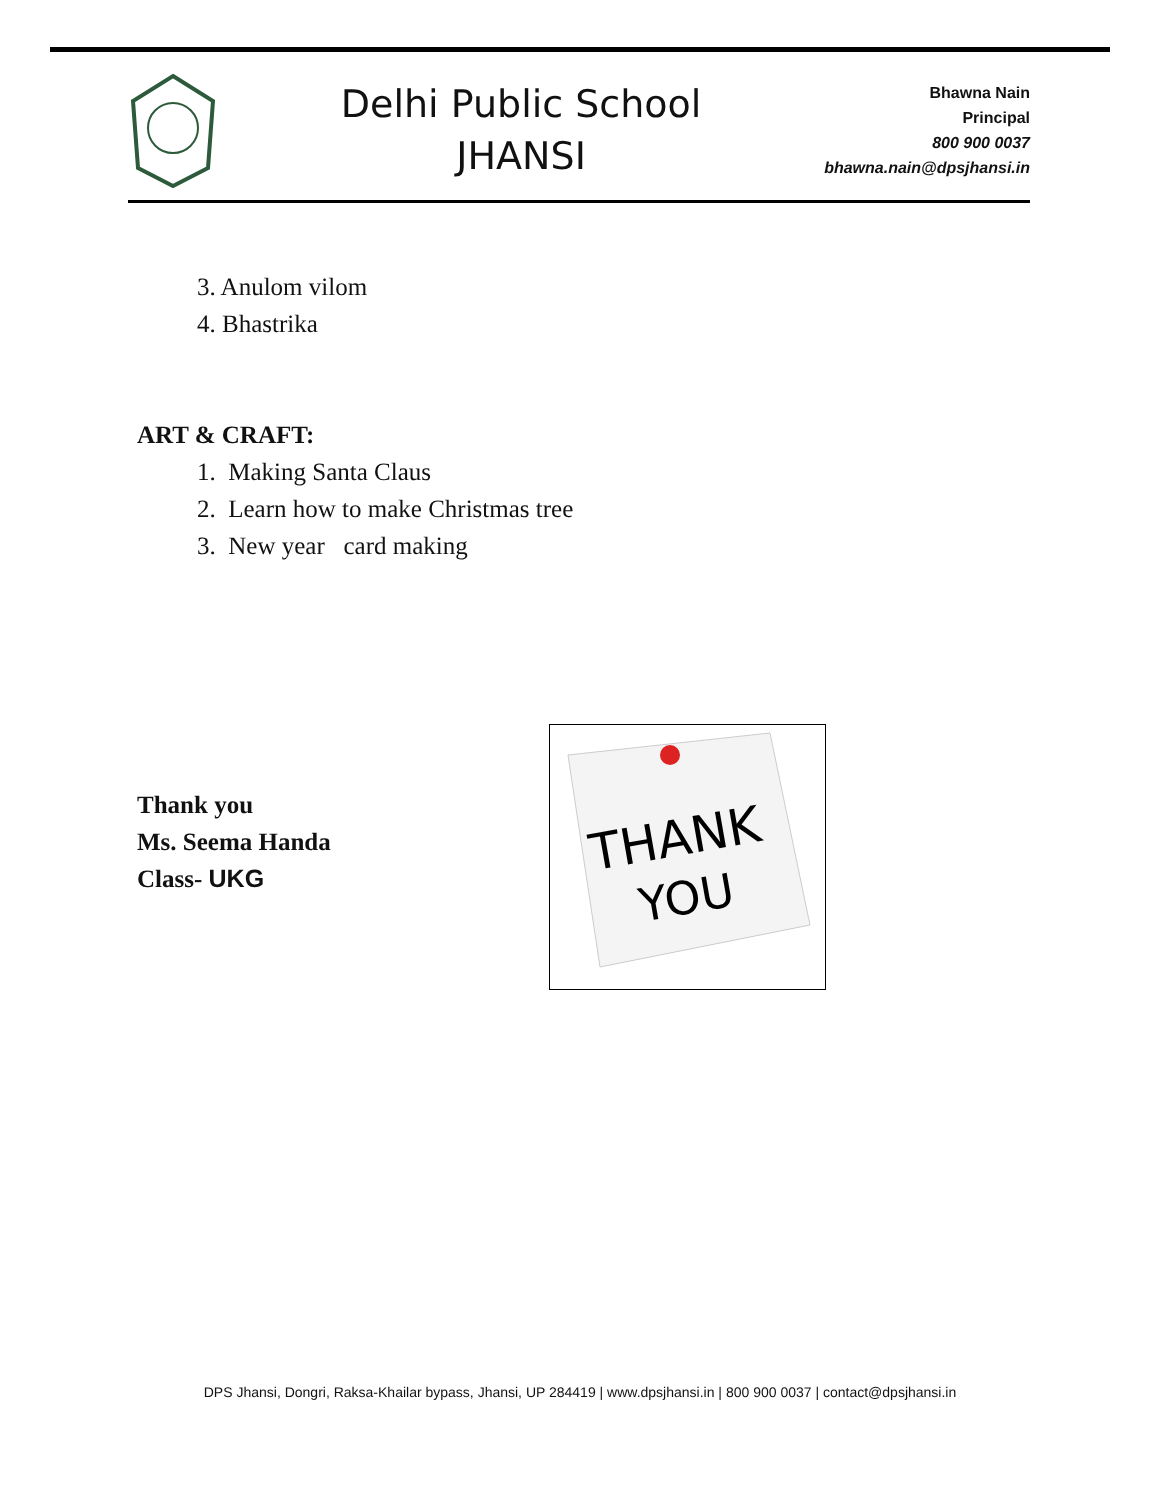Delhi Public School
JHANSI
Bhawna Nain
Principal
800 900 0037
bhawna.nain@dpsjhansi.in
3. Anulom vilom
4. Bhastrika
ART & CRAFT:
1. Making Santa Claus
2. Learn how to make Christmas tree
3. New year card making
Thank you
Ms. Seema Handa
Class- UKG
THANK
YOU
DPS Jhansi, Dongri, Raksa-Khailar bypass, Jhansi, UP 284419 | www.dpsjhansi.in | 800 900 0037 | contact@dpsjhansi.in